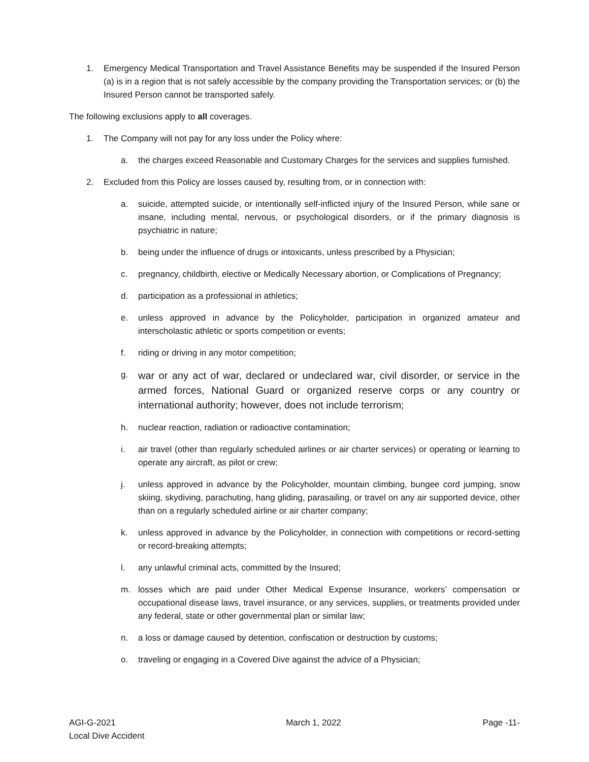1. Emergency Medical Transportation and Travel Assistance Benefits may be suspended if the Insured Person (a) is in a region that is not safely accessible by the company providing the Transportation services; or (b) the Insured Person cannot be transported safely.
The following exclusions apply to all coverages.
1. The Company will not pay for any loss under the Policy where:
a. the charges exceed Reasonable and Customary Charges for the services and supplies furnished.
2. Excluded from this Policy are losses caused by, resulting from, or in connection with:
a. suicide, attempted suicide, or intentionally self-inflicted injury of the Insured Person, while sane or insane, including mental, nervous, or psychological disorders, or if the primary diagnosis is psychiatric in nature;
b. being under the influence of drugs or intoxicants, unless prescribed by a Physician;
c. pregnancy, childbirth, elective or Medically Necessary abortion, or Complications of Pregnancy;
d. participation as a professional in athletics;
e. unless approved in advance by the Policyholder, participation in organized amateur and interscholastic athletic or sports competition or events;
f. riding or driving in any motor competition;
g. war or any act of war, declared or undeclared war, civil disorder, or service in the armed forces, National Guard or organized reserve corps or any country or international authority; however, does not include terrorism;
h. nuclear reaction, radiation or radioactive contamination;
i. air travel (other than regularly scheduled airlines or air charter services) or operating or learning to operate any aircraft, as pilot or crew;
j. unless approved in advance by the Policyholder, mountain climbing, bungee cord jumping, snow skiing, skydiving, parachuting, hang gliding, parasailing, or travel on any air supported device, other than on a regularly scheduled airline or air charter company;
k. unless approved in advance by the Policyholder, in connection with competitions or record-setting or record-breaking attempts;
l. any unlawful criminal acts, committed by the Insured;
m. losses which are paid under Other Medical Expense Insurance, workers’ compensation or occupational disease laws, travel insurance, or any services, supplies, or treatments provided under any federal, state or other governmental plan or similar law;
n. a loss or damage caused by detention, confiscation or destruction by customs;
o. traveling or engaging in a Covered Dive against the advice of a Physician;
AGI-G-2021
Local Dive Accident
March 1, 2022 Page -11-